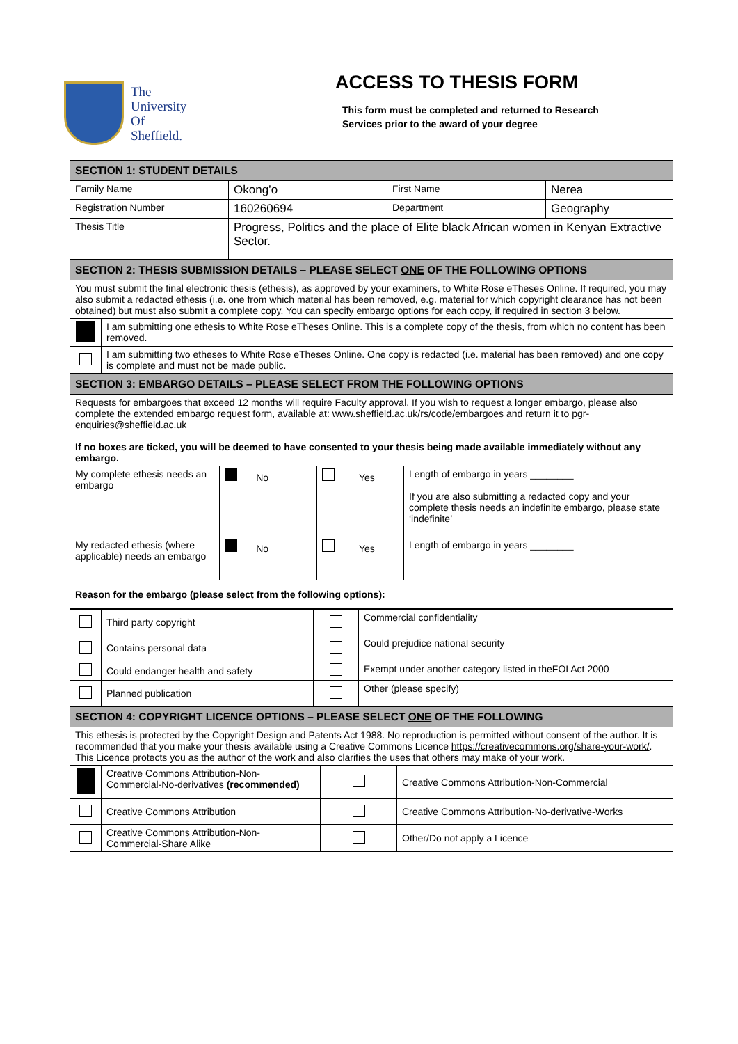The
University
Of
Sheffield.
ACCESS TO THESIS FORM
This form must be completed and returned to Research
Services prior to the award of your degree
| SECTION 1: STUDENT DETAILS | | | |
| --- | --- | --- | --- |
| Family Name | Okong’o | First Name | Nerea |
| Registration Number | 160260694 | Department | Geography |
| Thesis Title | Progress, Politics and the place of Elite black African women in Kenyan Extractive Sector. | | |
| SECTION 2: THESIS SUBMISSION DETAILS – PLEASE SELECT ONE OF THE FOLLOWING OPTIONS | |
| --- | --- |
| You must submit the final electronic thesis (ethesis), as approved by your examiners, to White Rose eTheses Online. If required, you may also submit a redacted ethesis (i.e. one from which material has been removed, e.g. material for which copyright clearance has not been obtained) but must also submit a complete copy. You can specify embargo options for each copy, if required in section 3 below. | |
| | I am submitting one ethesis to White Rose eTheses Online. This is a complete copy of the thesis, from which no content has been removed. |
| | I am submitting two etheses to White Rose eTheses Online. One copy is redacted (i.e. material has been removed) and one copy is complete and must not be made public. |
| SECTION 3: EMBARGO DETAILS – PLEASE SELECT FROM THE FOLLOWING OPTIONS | | | |
| --- | --- | --- | --- |
| Requests for embargoes that exceed 12 months will require Faculty approval. If you wish to request a longer embargo, please also complete the extended embargo request form, available at: www.sheffield.ac.uk/rs/code/embargoes and return it to pgr-enquiries@sheffield.ac.uk If no boxes are ticked, you will be deemed to have consented to your thesis being made available immediately without any embargo. | | | |
| My complete ethesis needs an embargo | No | Yes | Length of embargo in years ________ If you are also submitting a redacted copy and your complete thesis needs an indefinite embargo, please state ‘indefinite’ |
| My redacted ethesis (where applicable) needs an embargo | No | Yes | Length of embargo in years ________ |
| Reason for the embargo (please select from the following options): | | | |
| | Third party copyright | | Commercial confidentiality |
| | Contains personal data | | Could prejudice national security |
| | Could endanger health and safety | | Exempt under another category listed in theFOI Act 2000 |
| | Planned publication | | Other (please specify) |
| SECTION 4: COPYRIGHT LICENCE OPTIONS – PLEASE SELECT ONE OF THE FOLLOWING | | | |
| --- | --- | --- | --- |
| This ethesis is protected by the Copyright Design and Patents Act 1988. No reproduction is permitted without consent of the author. It is recommended that you make your thesis available using a Creative Commons Licence https://creativecommons.org/share-your-work/ . This Licence protects you as the author of the work and also clarifies the uses that others may make of your work. | | | |
| | Creative Commons Attribution-Non-Commercial-No-derivatives (recommended) | | Creative Commons Attribution-Non-Commercial |
| | Creative Commons Attribution | | Creative Commons Attribution-No-derivative-Works |
| | Creative Commons Attribution-Non-Commercial-Share Alike | | Other/Do not apply a Licence |